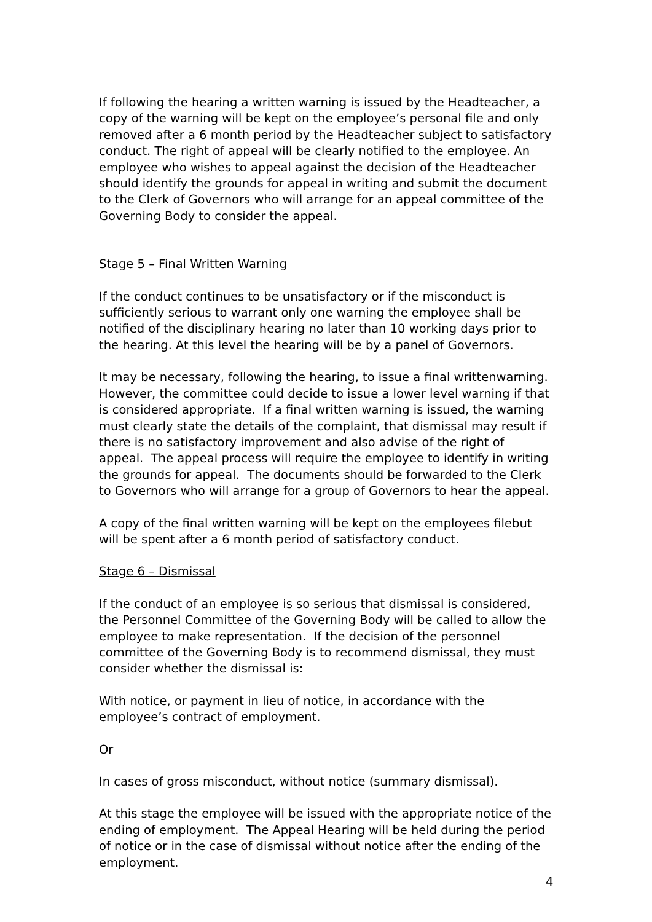If following the hearing a written warning is issued by the Headteacher, a copy of the warning will be kept on the employee’s personal file and only removed after a 6 month period by the Headteacher subject to satisfactory conduct. The right of appeal will be clearly notified to the employee. An employee who wishes to appeal against the decision of the Headteacher should identify the grounds for appeal in writing and submit the document to the Clerk of Governors who will arrange for an appeal committee of the Governing Body to consider the appeal.
Stage 5 – Final Written Warning
If the conduct continues to be unsatisfactory or if the misconduct is sufficiently serious to warrant only one warning the employee shall be notified of the disciplinary hearing no later than 10 working days prior to the hearing. At this level the hearing will be by a panel of Governors.
It may be necessary, following the hearing, to issue a final writtenwarning. However, the committee could decide to issue a lower level warning if that is considered appropriate. If a final written warning is issued, the warning must clearly state the details of the complaint, that dismissal may result if there is no satisfactory improvement and also advise of the right of appeal. The appeal process will require the employee to identify in writing the grounds for appeal. The documents should be forwarded to the Clerk to Governors who will arrange for a group of Governors to hear the appeal.
A copy of the final written warning will be kept on the employees filebut will be spent after a 6 month period of satisfactory conduct.
Stage 6 – Dismissal
If the conduct of an employee is so serious that dismissal is considered, the Personnel Committee of the Governing Body will be called to allow the employee to make representation. If the decision of the personnel committee of the Governing Body is to recommend dismissal, they must consider whether the dismissal is:
With notice, or payment in lieu of notice, in accordance with the employee’s contract of employment.
Or
In cases of gross misconduct, without notice (summary dismissal).
At this stage the employee will be issued with the appropriate notice of the ending of employment. The Appeal Hearing will be held during the period of notice or in the case of dismissal without notice after the ending of the employment.
4